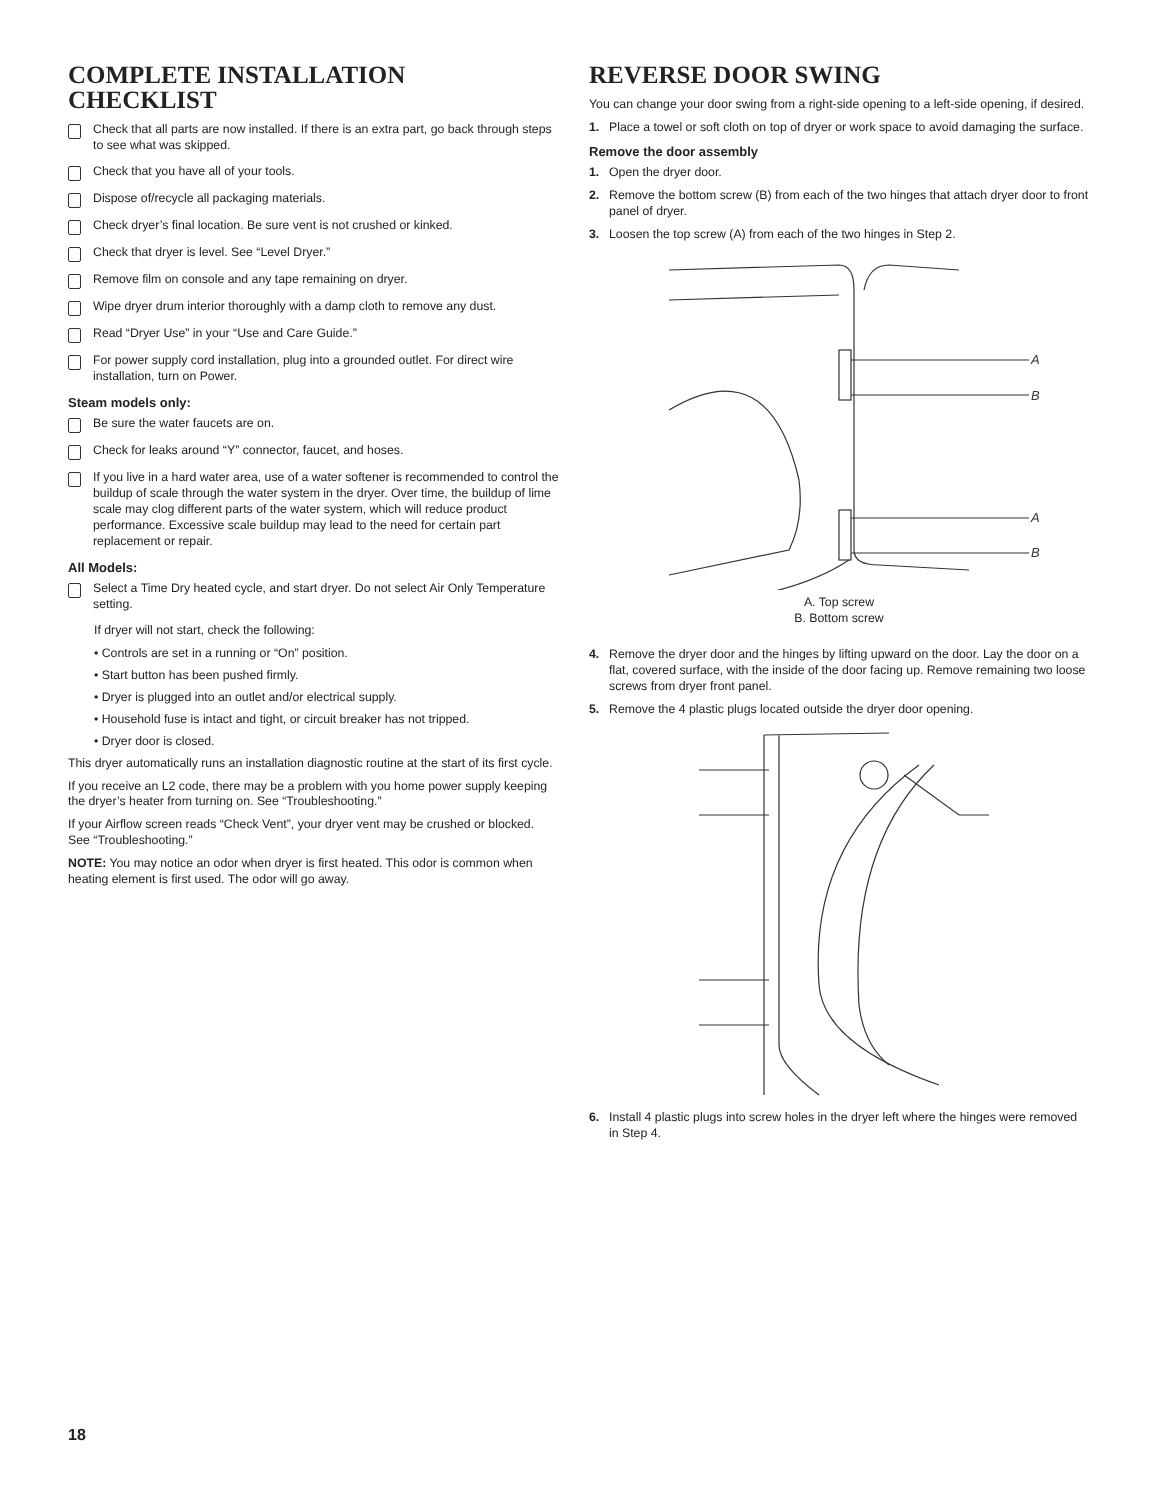COMPLETE INSTALLATION CHECKLIST
Check that all parts are now installed. If there is an extra part, go back through steps to see what was skipped.
Check that you have all of your tools.
Dispose of/recycle all packaging materials.
Check dryer’s final location. Be sure vent is not crushed or kinked.
Check that dryer is level. See “Level Dryer.”
Remove film on console and any tape remaining on dryer.
Wipe dryer drum interior thoroughly with a damp cloth to remove any dust.
Read “Dryer Use” in your “Use and Care Guide.”
For power supply cord installation, plug into a grounded outlet. For direct wire installation, turn on Power.
Steam models only:
Be sure the water faucets are on.
Check for leaks around “Y” connector, faucet, and hoses.
If you live in a hard water area, use of a water softener is recommended to control the buildup of scale through the water system in the dryer. Over time, the buildup of lime scale may clog different parts of the water system, which will reduce product performance. Excessive scale buildup may lead to the need for certain part replacement or repair.
All Models:
Select a Time Dry heated cycle, and start dryer. Do not select Air Only Temperature setting.
If dryer will not start, check the following:
• Controls are set in a running or “On” position.
• Start button has been pushed firmly.
• Dryer is plugged into an outlet and/or electrical supply.
• Household fuse is intact and tight, or circuit breaker has not tripped.
• Dryer door is closed.
This dryer automatically runs an installation diagnostic routine at the start of its first cycle.
If you receive an L2 code, there may be a problem with you home power supply keeping the dryer’s heater from turning on. See “Troubleshooting.”
If your Airflow screen reads “Check Vent”, your dryer vent may be crushed or blocked. See “Troubleshooting.”
NOTE: You may notice an odor when dryer is first heated. This odor is common when heating element is first used. The odor will go away.
REVERSE DOOR SWING
You can change your door swing from a right-side opening to a left-side opening, if desired.
1. Place a towel or soft cloth on top of dryer or work space to avoid damaging the surface.
Remove the door assembly
1. Open the dryer door.
2. Remove the bottom screw (B) from each of the two hinges that attach dryer door to front panel of dryer.
3. Loosen the top screw (A) from each of the two hinges in Step 2.
A
B
A
B
A. Top screw
B. Bottom screw
4. Remove the dryer door and the hinges by lifting upward on the door. Lay the door on a flat, covered surface, with the inside of the door facing up. Remove remaining two loose screws from dryer front panel.
5. Remove the 4 plastic plugs located outside the dryer door opening.
6. Install 4 plastic plugs into screw holes in the dryer left where the hinges were removed in Step 4.
18